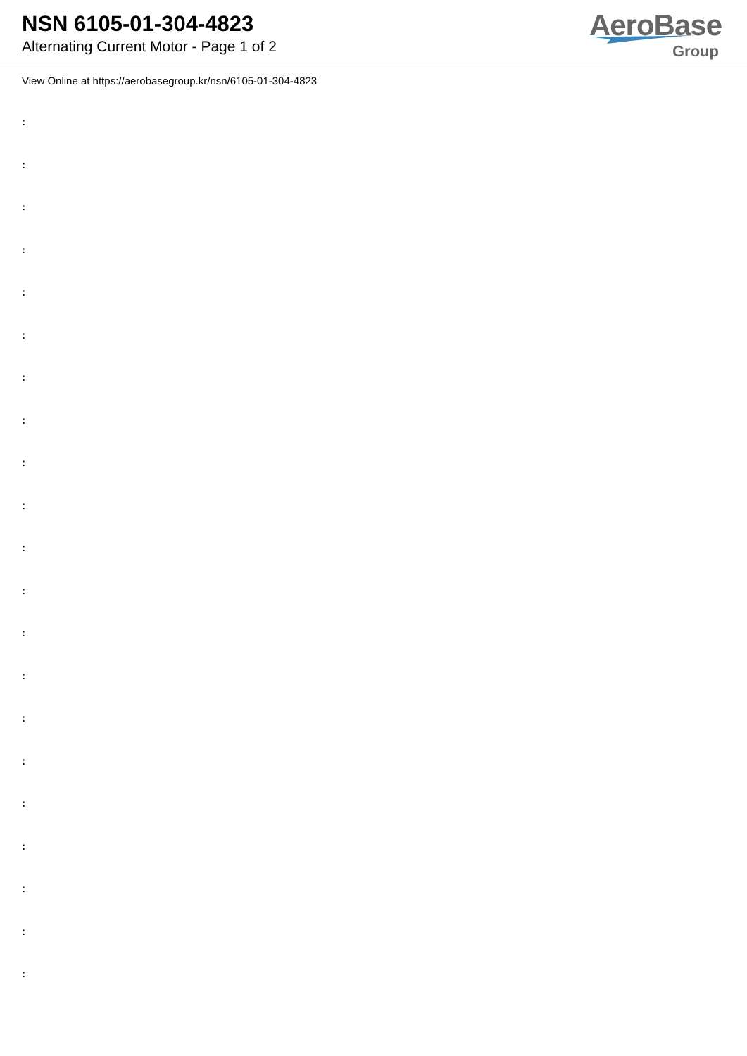NSN 6105-01-304-4823
Alternating Current Motor - Page 1 of 2
AeroBase
Group
View Online at https://aerobasegroup.kr/nsn/6105-01-304-4823
:
:
:
:
:
:
:
:
:
:
:
:
:
:
:
:
:
:
:
:
: